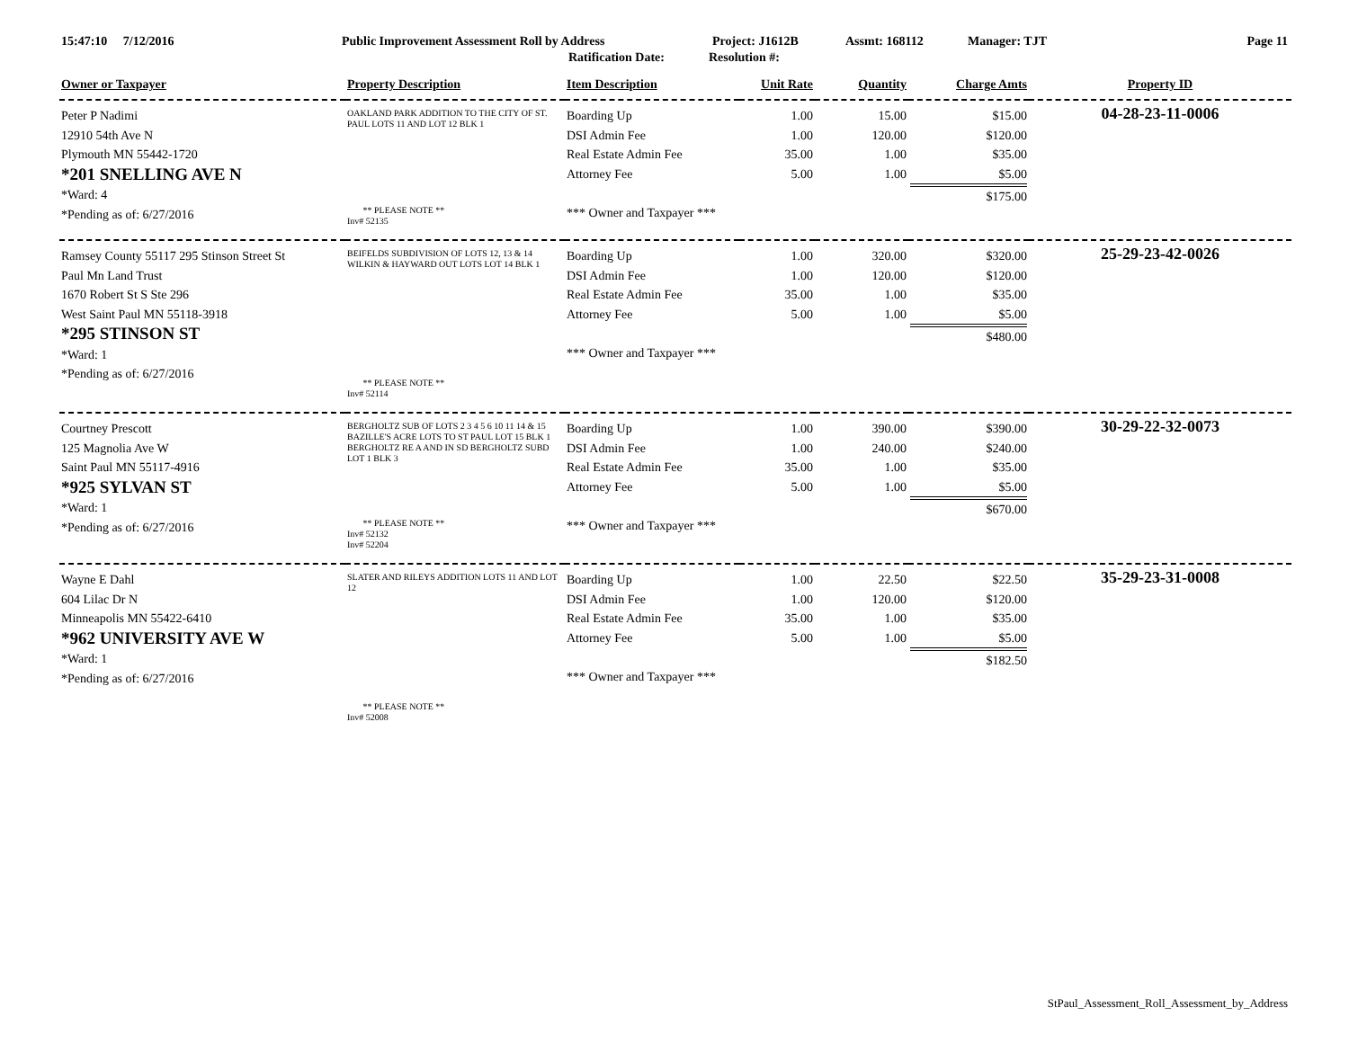15:47:10 7/12/2016 Public Improvement Assessment Roll by Address Project: J1612B Assmt: 168112 Manager: TJT Page 11
Ratification Date: Resolution #:
| Owner or Taxpayer | Property Description | Item Description | Unit Rate | Quantity | Charge Amts | Property ID |
| --- | --- | --- | --- | --- | --- | --- |
| Peter P Nadimi 12910 54th Ave N Plymouth MN 55442-1720 *201 SNELLING AVE N *Ward: 4 *Pending as of: 6/27/2016 | OAKLAND PARK ADDITION TO THE CITY OF ST. PAUL LOTS 11 AND LOT 12 BLK 1 ** PLEASE NOTE ** Inv# 52135 | Boarding Up DSI Admin Fee Real Estate Admin Fee Attorney Fee *** Owner and Taxpayer *** | 1.00 1.00 35.00 5.00 | 15.00 120.00 1.00 1.00 | $15.00 $120.00 $35.00 $5.00 $175.00 | 04-28-23-11-0006 |
| Ramsey County 55117 295 Stinson Street St Paul Mn Land Trust 1670 Robert St S Ste 296 West Saint Paul MN 55118-3918 *295 STINSON ST *Ward: 1 *Pending as of: 6/27/2016 | BEIFELDS SUBDIVISION OF LOTS 12, 13 & 14 WILKIN & HAYWARD OUT LOTS LOT 14 BLK 1 ** PLEASE NOTE ** Inv# 52114 | Boarding Up DSI Admin Fee Real Estate Admin Fee Attorney Fee *** Owner and Taxpayer *** | 1.00 1.00 35.00 5.00 | 320.00 120.00 1.00 1.00 | $320.00 $120.00 $35.00 $5.00 $480.00 | 25-29-23-42-0026 |
| Courtney Prescott 125 Magnolia Ave W Saint Paul MN 55117-4916 *925 SYLVAN ST *Ward: 1 *Pending as of: 6/27/2016 | BERGHOLTZ SUB OF LOTS 2 3 4 5 6 10 11 14 & 15 BAZILLE'S ACRE LOTS TO ST PAUL LOT 15 BLK 1 BERGHOLTZ RE A AND IN SD BERGHOLTZ SUBD LOT 1 BLK 3 ** PLEASE NOTE ** Inv# 52132 Inv# 52204 | Boarding Up DSI Admin Fee Real Estate Admin Fee Attorney Fee *** Owner and Taxpayer *** | 1.00 1.00 35.00 5.00 | 390.00 240.00 1.00 1.00 | $390.00 $240.00 $35.00 $5.00 $670.00 | 30-29-22-32-0073 |
| Wayne E Dahl 604 Lilac Dr N Minneapolis MN 55422-6410 *962 UNIVERSITY AVE W *Ward: 1 *Pending as of: 6/27/2016 | SLATER AND RILEYS ADDITION LOTS 11 AND LOT 12 ** PLEASE NOTE ** Inv# 52008 | Boarding Up DSI Admin Fee Real Estate Admin Fee Attorney Fee *** Owner and Taxpayer *** | 1.00 1.00 35.00 5.00 | 22.50 120.00 1.00 1.00 | $22.50 $120.00 $35.00 $5.00 $182.50 | 35-29-23-31-0008 |
StPaul_Assessment_Roll_Assessment_by_Address